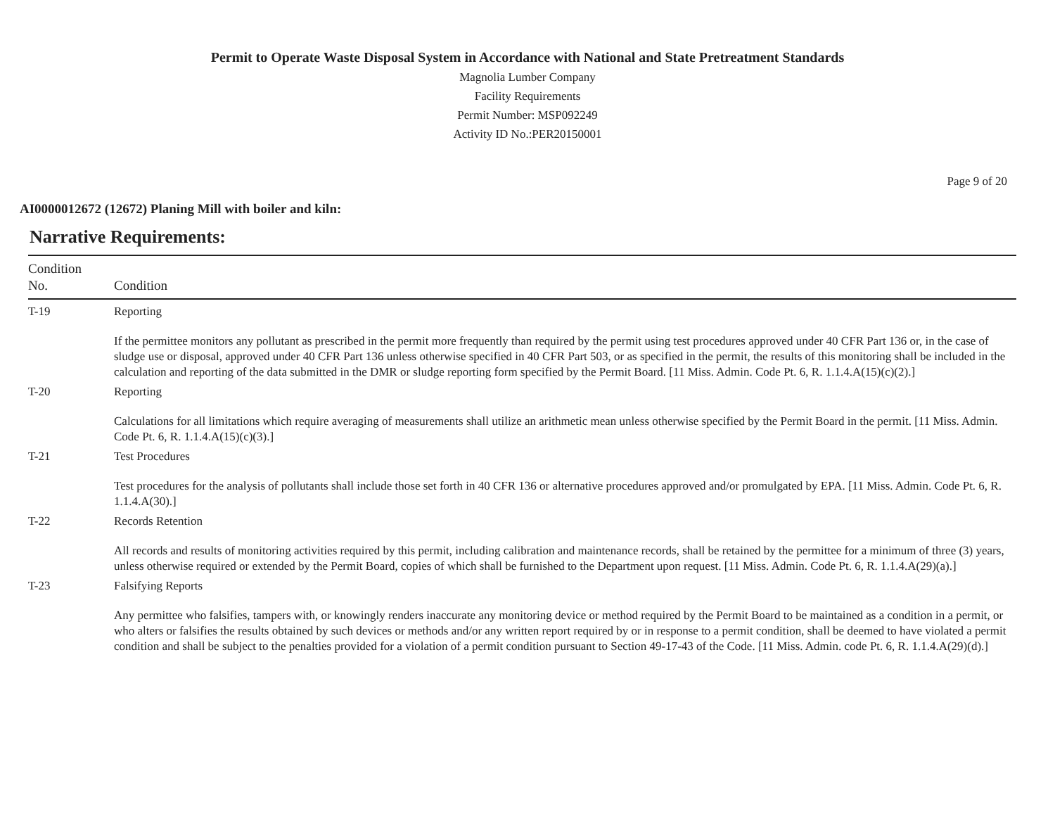Permit to Operate Waste Disposal System in Accordance with National and State Pretreatment Standards
Magnolia Lumber Company
Facility Requirements
Permit Number: MSP092249
Activity ID No.:PER20150001
Page 9 of 20
AI0000012672 (12672) Planing Mill with boiler and kiln:
Narrative Requirements:
| Condition No. | Condition |
| --- | --- |
| T-19 | Reporting If the permittee monitors any pollutant as prescribed in the permit more frequently than required by the permit using test procedures approved under 40 CFR Part 136 or, in the case of sludge use or disposal, approved under 40 CFR Part 136 unless otherwise specified in 40 CFR Part 503, or as specified in the permit, the results of this monitoring shall be included in the calculation and reporting of the data submitted in the DMR or sludge reporting form specified by the Permit Board. [11 Miss. Admin. Code Pt. 6, R. 1.1.4.A(15)(c)(2).] |
| T-20 | Reporting Calculations for all limitations which require averaging of measurements shall utilize an arithmetic mean unless otherwise specified by the Permit Board in the permit. [11 Miss. Admin. Code Pt. 6, R. 1.1.4.A(15)(c)(3).] |
| T-21 | Test Procedures Test procedures for the analysis of pollutants shall include those set forth in 40 CFR 136 or alternative procedures approved and/or promulgated by EPA. [11 Miss. Admin. Code Pt. 6, R. 1.1.4.A(30).] |
| T-22 | Records Retention All records and results of monitoring activities required by this permit, including calibration and maintenance records, shall be retained by the permittee for a minimum of three (3) years, unless otherwise required or extended by the Permit Board, copies of which shall be furnished to the Department upon request. [11 Miss. Admin. Code Pt. 6, R. 1.1.4.A(29)(a).] |
| T-23 | Falsifying Reports Any permittee who falsifies, tampers with, or knowingly renders inaccurate any monitoring device or method required by the Permit Board to be maintained as a condition in a permit, or who alters or falsifies the results obtained by such devices or methods and/or any written report required by or in response to a permit condition, shall be deemed to have violated a permit condition and shall be subject to the penalties provided for a violation of a permit condition pursuant to Section 49-17-43 of the Code. [11 Miss. Admin. code Pt. 6, R. 1.1.4.A(29)(d).] |